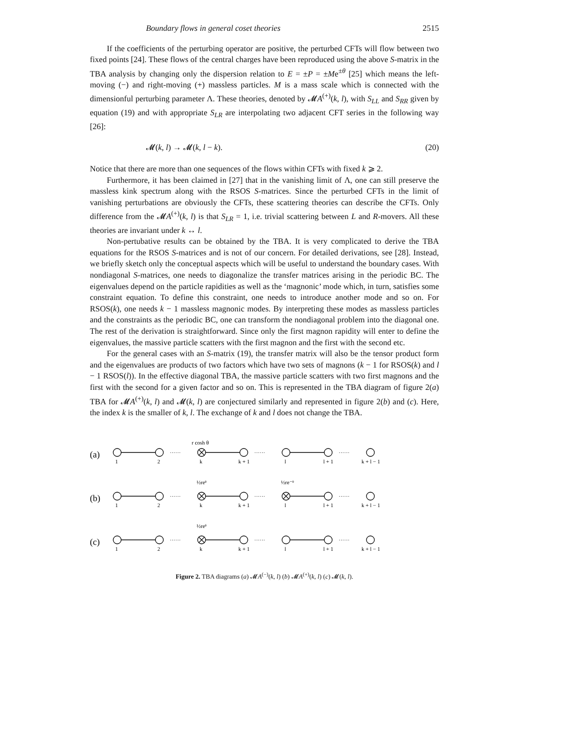Boundary flows in general coset theories 2515
If the coefficients of the perturbing operator are positive, the perturbed CFTs will flow between two fixed points [24]. These flows of the central charges have been reproduced using the above S-matrix in the TBA analysis by changing only the dispersion relation to E = ±P = ±Me<sup>±θ</sup> [25] which means the left-moving (−) and right-moving (+) massless particles. M is a mass scale which is connected with the dimensionful perturbing parameter Λ. These theories, denoted by 𝓜A<sup>(+)</sup>(k, l), with S<sub>LL</sub> and S<sub>RR</sub> given by equation (19) and with appropriate S<sub>LR</sub> are interpolating two adjacent CFT series in the following way [26]:
𝓜(k, l) → 𝓜(k, l − k). (20)
Notice that there are more than one sequences of the flows within CFTs with fixed k ⩾ 2.
Furthermore, it has been claimed in [27] that in the vanishing limit of Λ, one can still preserve the massless kink spectrum along with the RSOS S-matrices. Since the perturbed CFTs in the limit of vanishing perturbations are obviously the CFTs, these scattering theories can describe the CFTs. Only difference from the 𝓜A<sup>(+)</sup>(k, l) is that S<sub>LR</sub> = 1, i.e. trivial scattering between L and R-movers. All these theories are invariant under k ↔ l.
Non-pertubative results can be obtained by the TBA. It is very complicated to derive the TBA equations for the RSOS S-matrices and is not of our concern. For detailed derivations, see [28]. Instead, we briefly sketch only the conceptual aspects which will be useful to understand the boundary cases. With nondiagonal S-matrices, one needs to diagonalize the transfer matrices arising in the periodic BC. The eigenvalues depend on the particle rapidities as well as the ‘magnonic’ mode which, in turn, satisfies some constraint equation. To define this constraint, one needs to introduce another mode and so on. For RSOS(k), one needs k − 1 massless magnonic modes. By interpreting these modes as massless particles and the constraints as the periodic BC, one can transform the nondiagonal problem into the diagonal one. The rest of the derivation is straightforward. Since only the first magnon rapidity will enter to define the eigenvalues, the massive particle scatters with the first magnon and the first with the second etc.
For the general cases with an S-matrix (19), the transfer matrix will also be the tensor product form and the eigenvalues are products of two factors which have two sets of magnons (k − 1 for RSOS(k) and l − 1 RSOS(l)). In the effective diagonal TBA, the massive particle scatters with two first magnons and the first with the second for a given factor and so on. This is represented in the TBA diagram of figure 2(a) TBA for 𝓜A<sup>(+)</sup>(k, l) and 𝓜(k, l) are conjectured similarly and represented in figure 2(b) and (c). Here, the index k is the smaller of k, l. The exchange of k and l does not change the TBA.
(a)
(b)
(c)
r cosh θ
½reᶿ
½re⁻ᶿ
½reᶿ
······
······
······
······
······
······
······
······
······
1
2
k
k + 1
l
l + 1
k + l − 1
1
2
k
k + 1
l
l + 1
k + l − 1
1
2
k
k + 1
l
l + 1
k + l − 1
Figure 2. TBA diagrams (a) 𝓜A<sup>(−)</sup>(k, l) (b) 𝓜A<sup>(+)</sup>(k, l) (c) 𝓜(k, l).